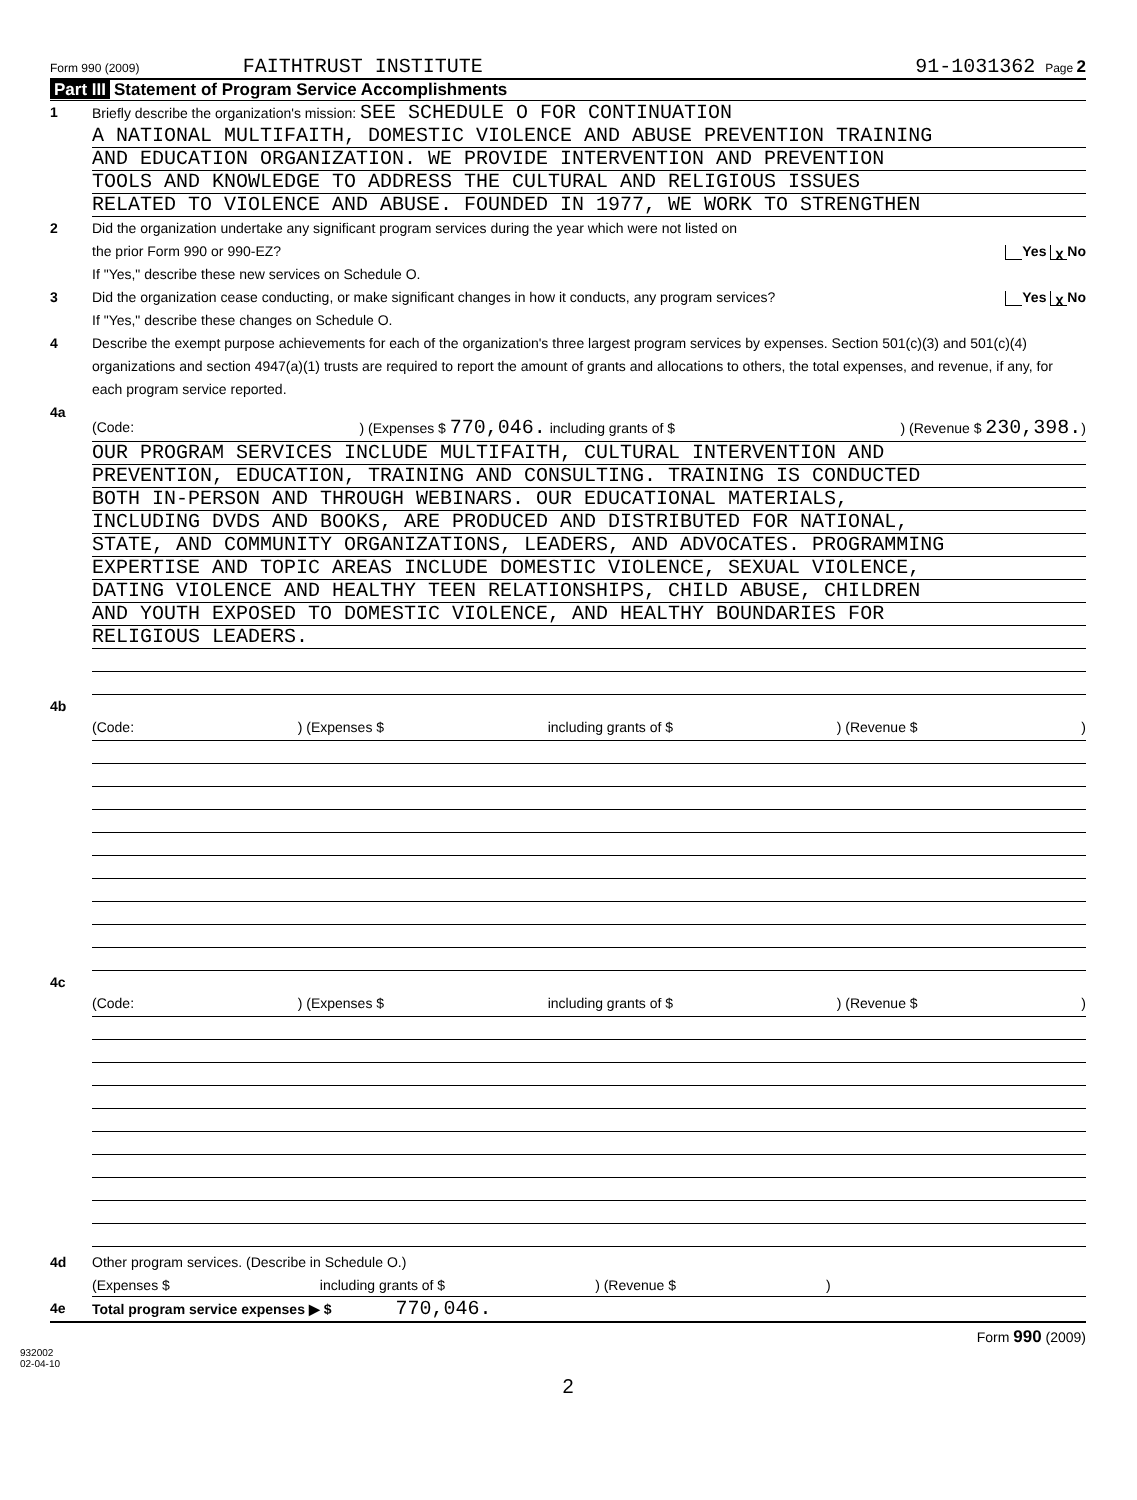Form 990 (2009) FAITHTRUST INSTITUTE 91-1031362 Page 2
Part III Statement of Program Service Accomplishments
1 Briefly describe the organization's mission: SEE SCHEDULE O FOR CONTINUATION
A NATIONAL MULTIFAITH, DOMESTIC VIOLENCE AND ABUSE PREVENTION TRAINING
AND EDUCATION ORGANIZATION. WE PROVIDE INTERVENTION AND PREVENTION
TOOLS AND KNOWLEDGE TO ADDRESS THE CULTURAL AND RELIGIOUS ISSUES
RELATED TO VIOLENCE AND ABUSE. FOUNDED IN 1977, WE WORK TO STRENGTHEN
2 Did the organization undertake any significant program services during the year which were not listed on
the prior Form 990 or 990-EZ? Yes X No
If "Yes," describe these new services on Schedule O.
3 Did the organization cease conducting, or make significant changes in how it conducts, any program services? Yes X No
If "Yes," describe these changes on Schedule O.
4 Describe the exempt purpose achievements for each of the organization's three largest program services by expenses. Section 501(c)(3) and 501(c)(4) organizations and section 4947(a)(1) trusts are required to report the amount of grants and allocations to others, the total expenses, and revenue, if any, for each program service reported.
4a
(Code: ) (Expenses $ 770,046. including grants of $) (Revenue $ 230,398.)
OUR PROGRAM SERVICES INCLUDE MULTIFAITH, CULTURAL INTERVENTION AND
PREVENTION, EDUCATION, TRAINING AND CONSULTING. TRAINING IS CONDUCTED
BOTH IN-PERSON AND THROUGH WEBINARS. OUR EDUCATIONAL MATERIALS,
INCLUDING DVDS AND BOOKS, ARE PRODUCED AND DISTRIBUTED FOR NATIONAL,
STATE, AND COMMUNITY ORGANIZATIONS, LEADERS, AND ADVOCATES. PROGRAMMING
EXPERTISE AND TOPIC AREAS INCLUDE DOMESTIC VIOLENCE, SEXUAL VIOLENCE,
DATING VIOLENCE AND HEALTHY TEEN RELATIONSHIPS, CHILD ABUSE, CHILDREN
AND YOUTH EXPOSED TO DOMESTIC VIOLENCE, AND HEALTHY BOUNDARIES FOR
RELIGIOUS LEADERS.
4b
(Code: ) (Expenses $ including grants of $) (Revenue $)
4c
(Code: ) (Expenses $ including grants of $) (Revenue $)
4d Other program services. (Describe in Schedule O.)
(Expenses $ including grants of $) (Revenue $)
4e Total program service expenses ▶ $ 770,046.
Form 990 (2009)
932002
02-04-10
2